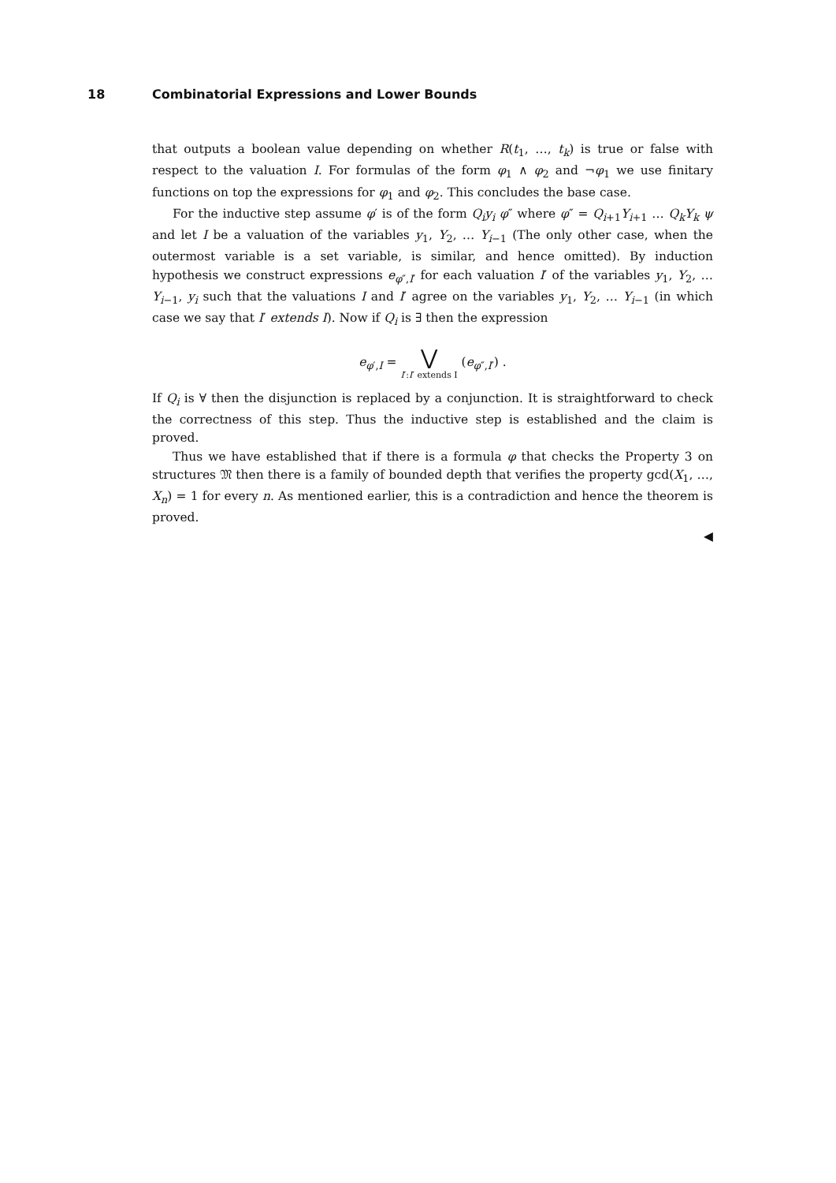18 Combinatorial Expressions and Lower Bounds
that outputs a boolean value depending on whether R(t<sub>1</sub>, …, t<sub>k</sub>) is true or false with respect to the valuation I. For formulas of the form φ<sub>1</sub> ∧ φ<sub>2</sub> and ¬φ<sub>1</sub> we use finitary functions on top the expressions for φ<sub>1</sub> and φ<sub>2</sub>. This concludes the base case.
For the inductive step assume φ′ is of the form Q<sub>i</sub>y<sub>i</sub> φ″ where φ″ = Q<sub>i+1</sub>Y<sub>i+1</sub> … Q<sub>k</sub>Y<sub>k</sub> ψ and let I be a valuation of the variables y<sub>1</sub>, Y<sub>2</sub>, … Y<sub>i−1</sub> (The only other case, when the outermost variable is a set variable, is similar, and hence omitted). By induction hypothesis we construct expressions e<sub>φ″,I′</sub> for each valuation I′ of the variables y<sub>1</sub>, Y<sub>2</sub>, … Y<sub>i−1</sub>, y<sub>i</sub> such that the valuations I and I′ agree on the variables y<sub>1</sub>, Y<sub>2</sub>, … Y<sub>i−1</sub> (in which case we say that I′ extends I). Now if Q<sub>i</sub> is ∃ then the expression
e<sub>φ′,I</sub> = ⋁ I′:I′ extends I (e<sub>φ″,I′</sub>) .
If Q<sub>i</sub> is ∀ then the disjunction is replaced by a conjunction. It is straightforward to check the correctness of this step. Thus the inductive step is established and the claim is proved.
Thus we have established that if there is a formula φ that checks the Property 3 on structures 𝔐 then there is a family of bounded depth that verifies the property gcd(X<sub>1</sub>, …, X<sub>n</sub>) = 1 for every n. As mentioned earlier, this is a contradiction and hence the theorem is proved.
◀